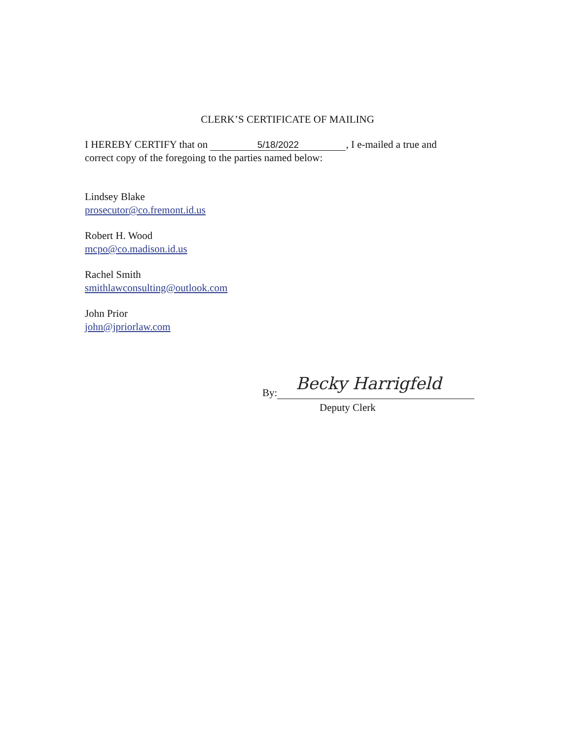CLERK’S CERTIFICATE OF MAILING
I HEREBY CERTIFY that on 5/18/2022, I e-mailed a true and correct copy of the foregoing to the parties named below:
Lindsey Blake
prosecutor@co.fremont.id.us
Robert H. Wood
mcpo@co.madison.id.us
Rachel Smith
smithlawconsulting@outlook.com
John Prior
john@jpriorlaw.com
Becky Harrigfeld
By:
Deputy Clerk